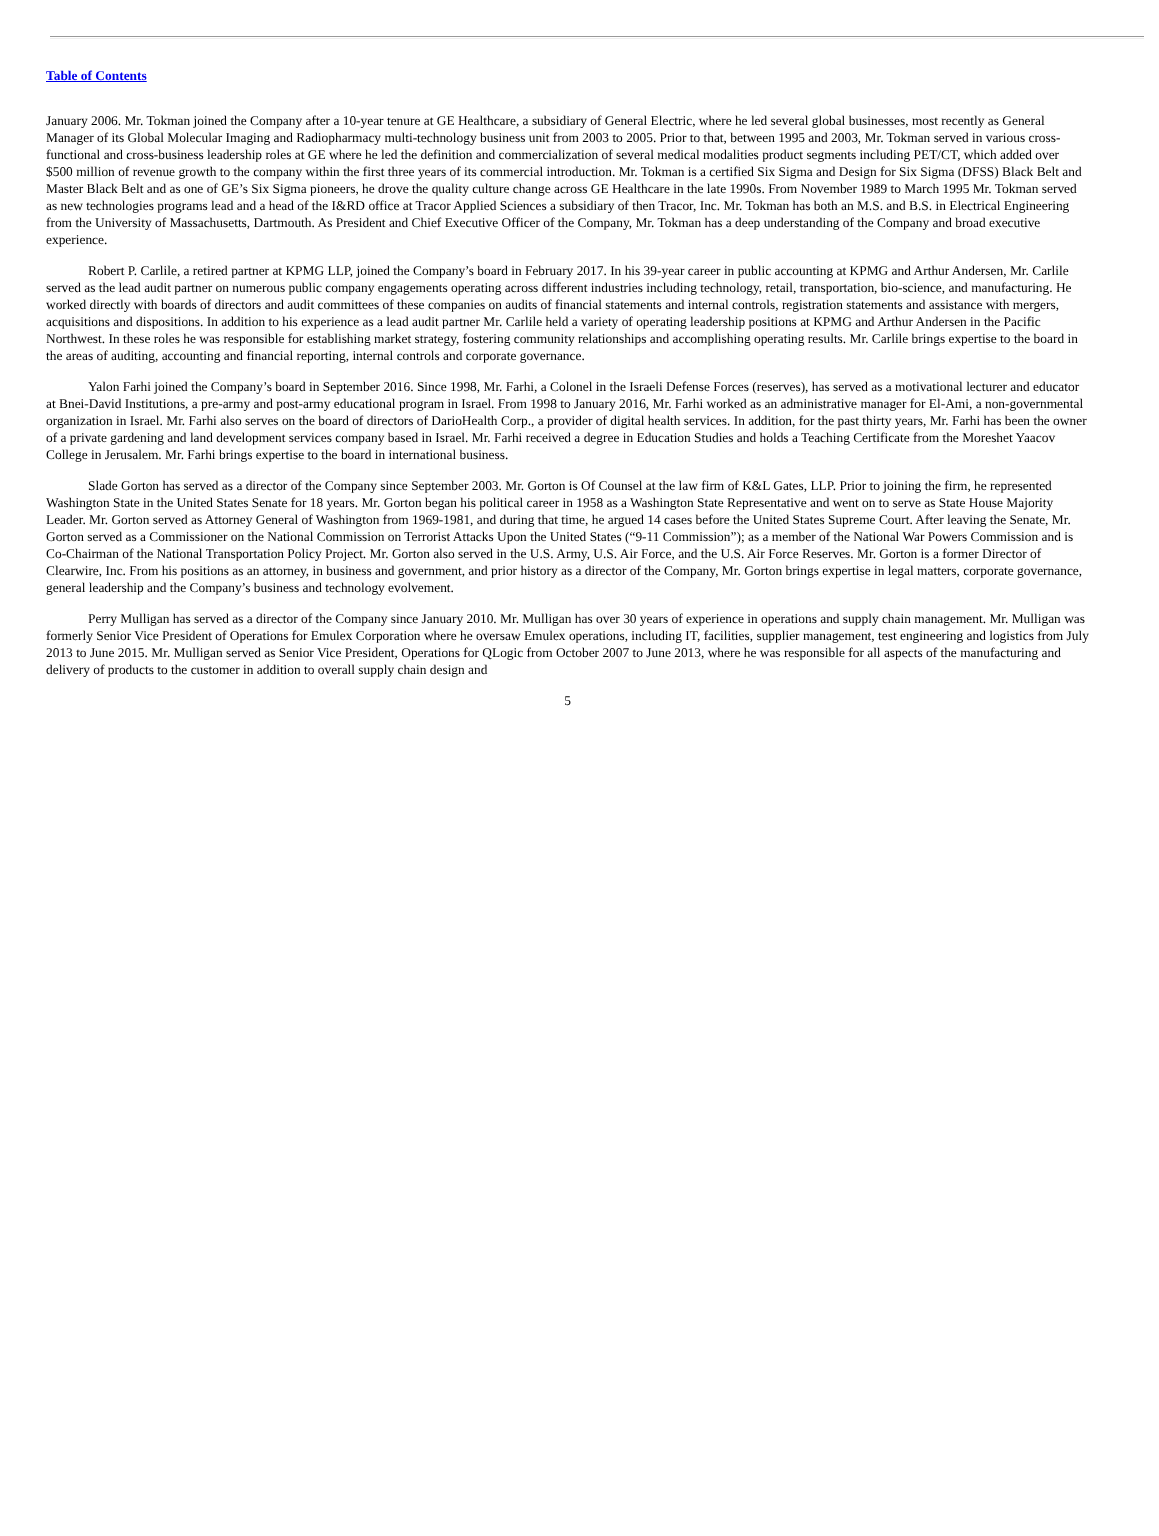Table of Contents
January 2006. Mr. Tokman joined the Company after a 10-year tenure at GE Healthcare, a subsidiary of General Electric, where he led several global businesses, most recently as General Manager of its Global Molecular Imaging and Radiopharmacy multi-technology business unit from 2003 to 2005. Prior to that, between 1995 and 2003, Mr. Tokman served in various cross-functional and cross-business leadership roles at GE where he led the definition and commercialization of several medical modalities product segments including PET/CT, which added over $500 million of revenue growth to the company within the first three years of its commercial introduction. Mr. Tokman is a certified Six Sigma and Design for Six Sigma (DFSS) Black Belt and Master Black Belt and as one of GE’s Six Sigma pioneers, he drove the quality culture change across GE Healthcare in the late 1990s. From November 1989 to March 1995 Mr. Tokman served as new technologies programs lead and a head of the I&RD office at Tracor Applied Sciences a subsidiary of then Tracor, Inc. Mr. Tokman has both an M.S. and B.S. in Electrical Engineering from the University of Massachusetts, Dartmouth. As President and Chief Executive Officer of the Company, Mr. Tokman has a deep understanding of the Company and broad executive experience.
Robert P. Carlile, a retired partner at KPMG LLP, joined the Company’s board in February 2017. In his 39-year career in public accounting at KPMG and Arthur Andersen, Mr. Carlile served as the lead audit partner on numerous public company engagements operating across different industries including technology, retail, transportation, bio-science, and manufacturing. He worked directly with boards of directors and audit committees of these companies on audits of financial statements and internal controls, registration statements and assistance with mergers, acquisitions and dispositions. In addition to his experience as a lead audit partner Mr. Carlile held a variety of operating leadership positions at KPMG and Arthur Andersen in the Pacific Northwest. In these roles he was responsible for establishing market strategy, fostering community relationships and accomplishing operating results. Mr. Carlile brings expertise to the board in the areas of auditing, accounting and financial reporting, internal controls and corporate governance.
Yalon Farhi joined the Company’s board in September 2016. Since 1998, Mr. Farhi, a Colonel in the Israeli Defense Forces (reserves), has served as a motivational lecturer and educator at Bnei-David Institutions, a pre-army and post-army educational program in Israel. From 1998 to January 2016, Mr. Farhi worked as an administrative manager for El-Ami, a non-governmental organization in Israel. Mr. Farhi also serves on the board of directors of DarioHealth Corp., a provider of digital health services. In addition, for the past thirty years, Mr. Farhi has been the owner of a private gardening and land development services company based in Israel. Mr. Farhi received a degree in Education Studies and holds a Teaching Certificate from the Moreshet Yaacov College in Jerusalem. Mr. Farhi brings expertise to the board in international business.
Slade Gorton has served as a director of the Company since September 2003. Mr. Gorton is Of Counsel at the law firm of K&L Gates, LLP. Prior to joining the firm, he represented Washington State in the United States Senate for 18 years. Mr. Gorton began his political career in 1958 as a Washington State Representative and went on to serve as State House Majority Leader. Mr. Gorton served as Attorney General of Washington from 1969-1981, and during that time, he argued 14 cases before the United States Supreme Court. After leaving the Senate, Mr. Gorton served as a Commissioner on the National Commission on Terrorist Attacks Upon the United States (“9-11 Commission”); as a member of the National War Powers Commission and is Co-Chairman of the National Transportation Policy Project. Mr. Gorton also served in the U.S. Army, U.S. Air Force, and the U.S. Air Force Reserves. Mr. Gorton is a former Director of Clearwire, Inc. From his positions as an attorney, in business and government, and prior history as a director of the Company, Mr. Gorton brings expertise in legal matters, corporate governance, general leadership and the Company’s business and technology evolvement.
Perry Mulligan has served as a director of the Company since January 2010. Mr. Mulligan has over 30 years of experience in operations and supply chain management. Mr. Mulligan was formerly Senior Vice President of Operations for Emulex Corporation where he oversaw Emulex operations, including IT, facilities, supplier management, test engineering and logistics from July 2013 to June 2015. Mr. Mulligan served as Senior Vice President, Operations for QLogic from October 2007 to June 2013, where he was responsible for all aspects of the manufacturing and delivery of products to the customer in addition to overall supply chain design and
5